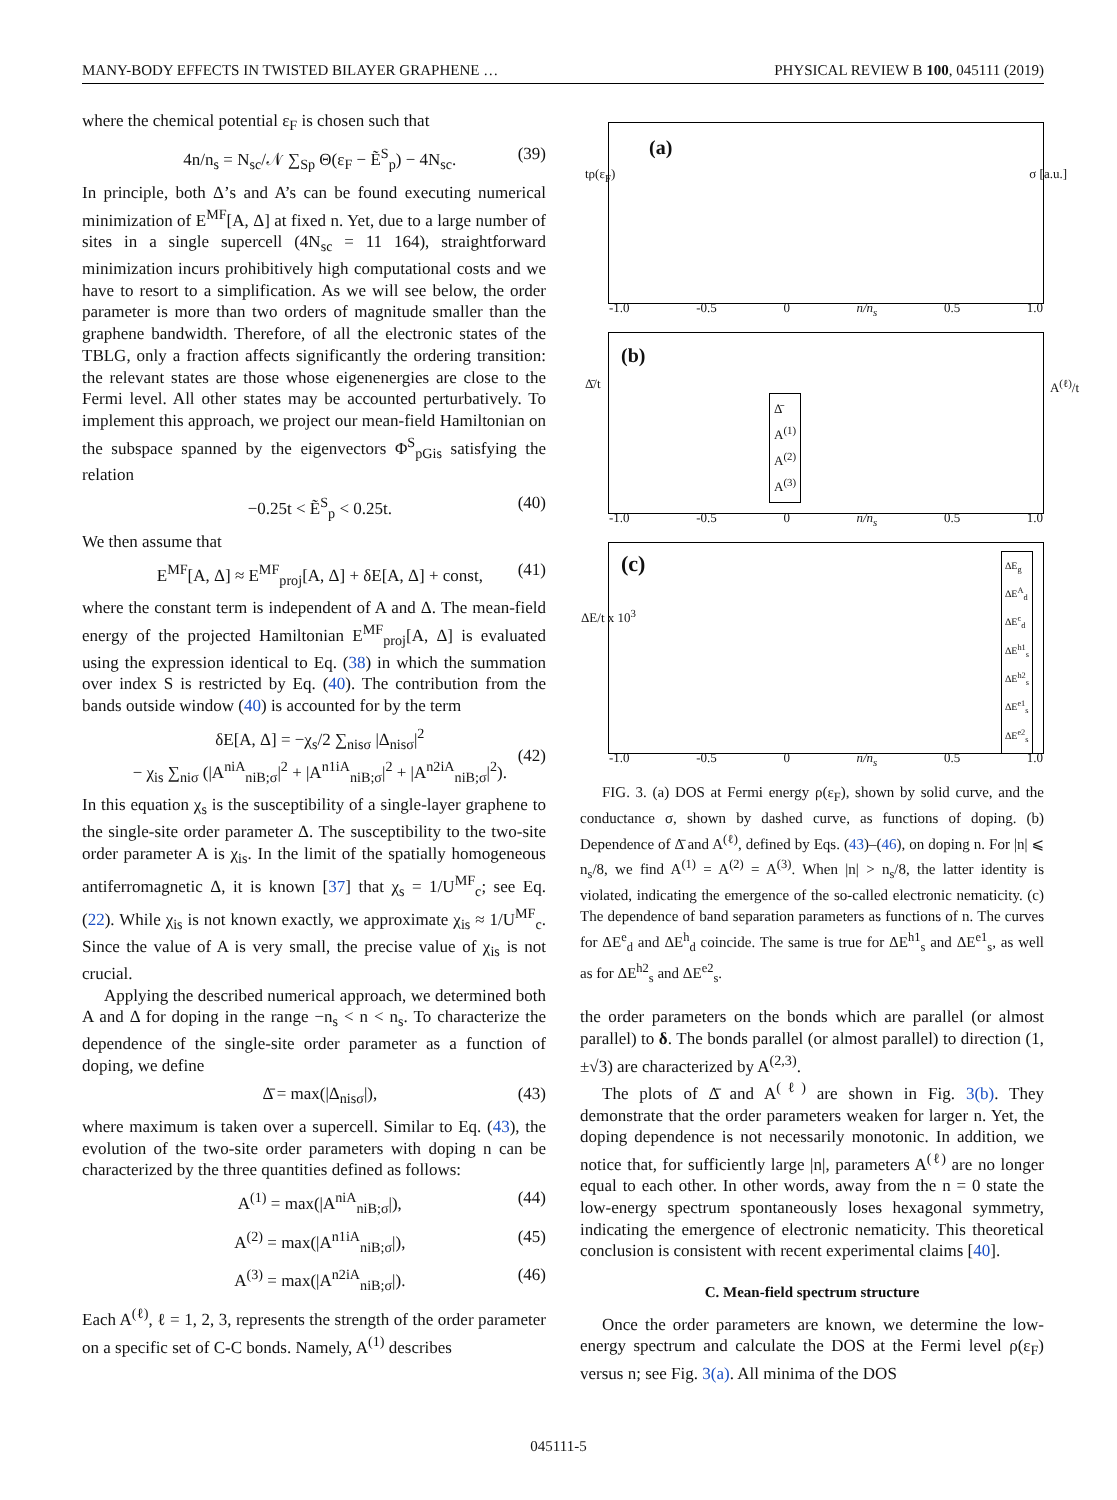MANY-BODY EFFECTS IN TWISTED BILAYER GRAPHENE … PHYSICAL REVIEW B 100, 045111 (2019)
where the chemical potential ε<sub>F</sub> is chosen such that
4n/n<sub>s</sub> = N<sub>sc</sub>/𝒩 ∑<sub>Sp</sub> Θ(ε<sub>F</sub> − Ẽ<sup>S</sup><sub>p</sub>) − 4N<sub>sc</sub>. (39)
In principle, both Δ’s and A’s can be found executing numerical minimization of E<sup>MF</sup>[A, Δ] at fixed n. Yet, due to a large number of sites in a single supercell (4N<sub>sc</sub> = 11 164), straightforward minimization incurs prohibitively high computational costs and we have to resort to a simplification. As we will see below, the order parameter is more than two orders of magnitude smaller than the graphene bandwidth. Therefore, of all the electronic states of the TBLG, only a fraction affects significantly the ordering transition: the relevant states are those whose eigenenergies are close to the Fermi level. All other states may be accounted perturbatively. To implement this approach, we project our mean-field Hamiltonian on the subspace spanned by the eigenvectors Φ<sup>S</sup><sub>pGis</sub> satisfying the relation
−0.25t < Ẽ<sup>S</sup><sub>p</sub> < 0.25t. (40)
We then assume that
E<sup>MF</sup>[A, Δ] ≈ E<sup>MF</sup><sub>proj</sub>[A, Δ] + δE[A, Δ] + const, (41)
where the constant term is independent of A and Δ. The mean-field energy of the projected Hamiltonian E<sup>MF</sup><sub>proj</sub>[A, Δ] is evaluated using the expression identical to Eq. (38) in which the summation over index S is restricted by Eq. (40). The contribution from the bands outside window (40) is accounted for by the term
δE[A, Δ] = −χ<sub>s</sub>/2 ∑<sub>nisσ</sub> |Δ<sub>nisσ</sub>|<sup>2</sup>
− χ<sub>is</sub> ∑<sub>niσ</sub> (|A<sup>niA</sup><sub>niB;σ</sub>|<sup>2</sup> + |A<sup>n1iA</sup><sub>niB;σ</sub>|<sup>2</sup> + |A<sup>n2iA</sup><sub>niB;σ</sub>|<sup>2</sup>).
(42)
In this equation χ<sub>s</sub> is the susceptibility of a single-layer graphene to the single-site order parameter Δ. The susceptibility to the two-site order parameter A is χ<sub>is</sub>. In the limit of the spatially homogeneous antiferromagnetic Δ, it is known [37] that χ<sub>s</sub> = 1/U<sup>MF</sup><sub>c</sub>; see Eq. (22). While χ<sub>is</sub> is not known exactly, we approximate χ<sub>is</sub> ≈ 1/U<sup>MF</sup><sub>c</sub>. Since the value of A is very small, the precise value of χ<sub>is</sub> is not crucial.
Applying the described numerical approach, we determined both A and Δ for doping in the range −n<sub>s</sub> < n < n<sub>s</sub>. To characterize the dependence of the single-site order parameter as a function of doping, we define
Δ̄ = max(|Δ<sub>nisσ</sub>|), (43)
where maximum is taken over a supercell. Similar to Eq. (43), the evolution of the two-site order parameters with doping n can be characterized by the three quantities defined as follows:
A<sup>(1)</sup> = max(|A<sup>niA</sup><sub>niB;σ</sub>|), (44)
A<sup>(2)</sup> = max(|A<sup>n1iA</sup><sub>niB;σ</sub>|), (45)
A<sup>(3)</sup> = max(|A<sup>n2iA</sup><sub>niB;σ</sub>|). (46)
Each A<sup>(ℓ)</sup>, ℓ = 1, 2, 3, represents the strength of the order parameter on a specific set of C-C bonds. Namely, A<sup>(1)</sup> describes
(a)
tρ(ε<sub>F</sub>) σ [a.u.]
-1.0 -0.5 0 n/n<sub>s</sub> 0.5 1.0
(b)
Δ̄/t A<sup>(ℓ)</sup>/t
Δ̄
A<sup>(1)</sup>
A<sup>(2)</sup>
A<sup>(3)</sup>
-1.0 -0.5 0 n/n<sub>s</sub> 0.5 1.0
(c)
ΔE/t x 10<sup>3</sup>
ΔE<sub>g</sub>
ΔE<sup>A</sup><sub>d</sub>
ΔE<sup>c</sup><sub>d</sub>
ΔE<sup>h1</sup><sub>s</sub>
ΔE<sup>h2</sup><sub>s</sub>
ΔE<sup>e1</sup><sub>s</sub>
ΔE<sup>e2</sup><sub>s</sub>
-1.0 -0.5 0 n/n<sub>s</sub> 0.5 1.0
FIG. 3. (a) DOS at Fermi energy ρ(ε<sub>F</sub>), shown by solid curve, and the conductance σ, shown by dashed curve, as functions of doping. (b) Dependence of Δ̄ and A<sup>(ℓ)</sup>, defined by Eqs. (43)–(46), on doping n. For |n| ⩽ n<sub>s</sub>/8, we find A<sup>(1)</sup> = A<sup>(2)</sup> = A<sup>(3)</sup>. When |n| > n<sub>s</sub>/8, the latter identity is violated, indicating the emergence of the so-called electronic nematicity. (c) The dependence of band separation parameters as functions of n. The curves for ΔE<sup>e</sup><sub>d</sub> and ΔE<sup>h</sup><sub>d</sub> coincide. The same is true for ΔE<sup>h1</sup><sub>s</sub> and ΔE<sup>e1</sup><sub>s</sub>, as well as for ΔE<sup>h2</sup><sub>s</sub> and ΔE<sup>e2</sup><sub>s</sub>.
the order parameters on the bonds which are parallel (or almost parallel) to δ. The bonds parallel (or almost parallel) to direction (1, ±√3) are characterized by A<sup>(2,3)</sup>.
The plots of Δ̄ and A<sup>(ℓ)</sup> are shown in Fig. 3(b). They demonstrate that the order parameters weaken for larger n. Yet, the doping dependence is not necessarily monotonic. In addition, we notice that, for sufficiently large |n|, parameters A<sup>(ℓ)</sup> are no longer equal to each other. In other words, away from the n = 0 state the low-energy spectrum spontaneously loses hexagonal symmetry, indicating the emergence of electronic nematicity. This theoretical conclusion is consistent with recent experimental claims [40].
C. Mean-field spectrum structure
Once the order parameters are known, we determine the low-energy spectrum and calculate the DOS at the Fermi level ρ(ε<sub>F</sub>) versus n; see Fig. 3(a). All minima of the DOS
045111-5